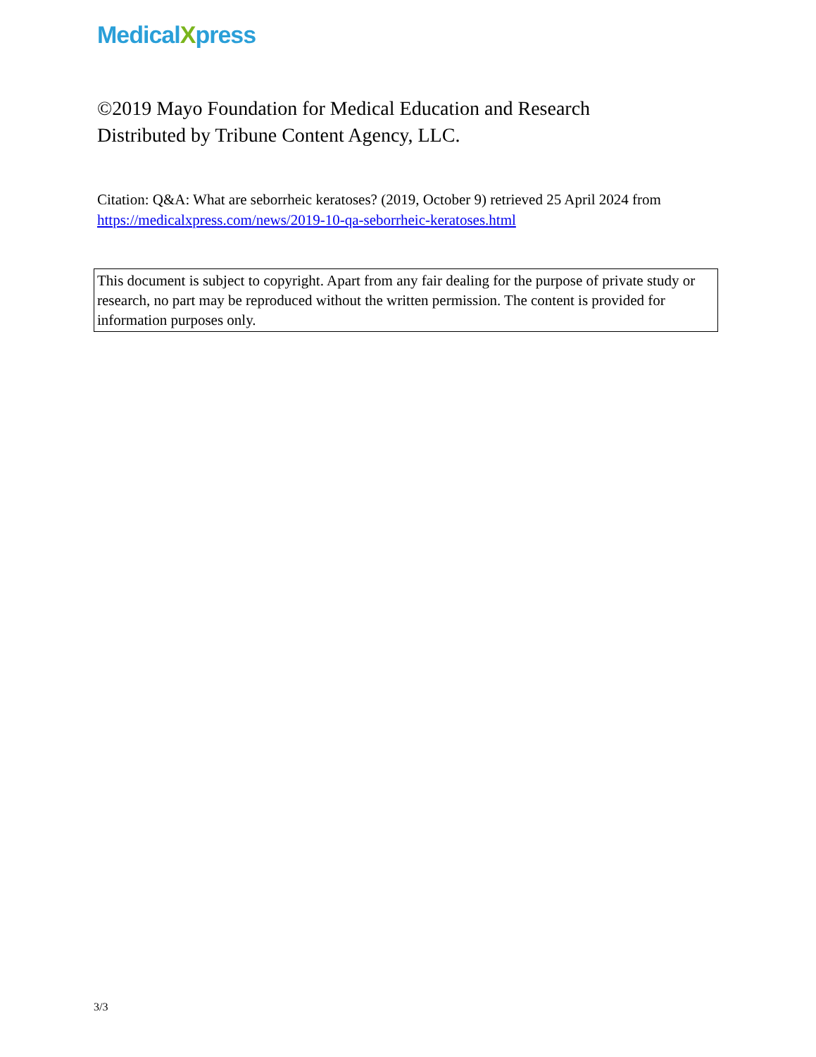MedicalXpress
©2019 Mayo Foundation for Medical Education and Research
Distributed by Tribune Content Agency, LLC.
Citation: Q&A: What are seborrheic keratoses? (2019, October 9) retrieved 25 April 2024 from https://medicalxpress.com/news/2019-10-qa-seborrheic-keratoses.html
This document is subject to copyright. Apart from any fair dealing for the purpose of private study or research, no part may be reproduced without the written permission. The content is provided for information purposes only.
3/3